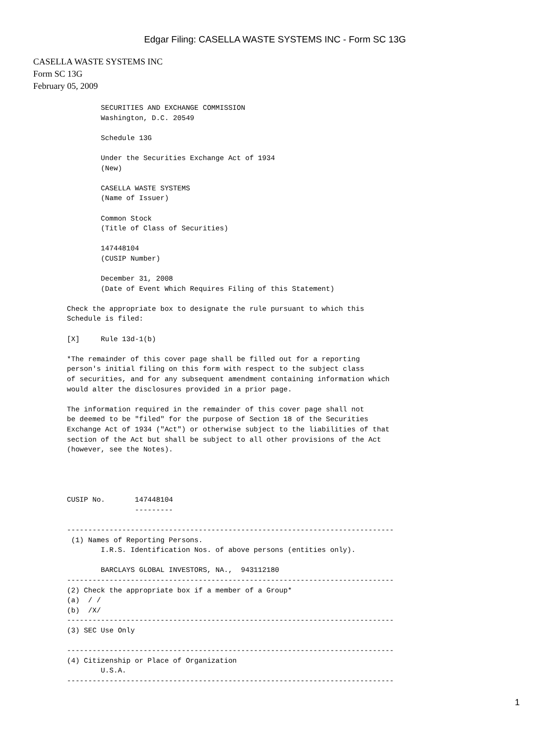Edgar Filing: CASELLA WASTE SYSTEMS INC - Form SC 13G
CASELLA WASTE SYSTEMS INC
Form SC 13G
February 05, 2009
        SECURITIES AND EXCHANGE COMMISSION
        Washington, D.C. 20549

        Schedule 13G

        Under the Securities Exchange Act of 1934
        (New)

        CASELLA WASTE SYSTEMS
        (Name of Issuer)

        Common Stock
        (Title of Class of Securities)

        147448104
        (CUSIP Number)

        December 31, 2008
        (Date of Event Which Requires Filing of this Statement)

Check the appropriate box to designate the rule pursuant to which this
Schedule is filed:

[X]     Rule 13d-1(b)

*The remainder of this cover page shall be filled out for a reporting
person's initial filing on this form with respect to the subject class
of securities, and for any subsequent amendment containing information which
would alter the disclosures provided in a prior page.

The information required in the remainder of this cover page shall not
be deemed to be "filed" for the purpose of Section 18 of the Securities
Exchange Act of 1934 ("Act") or otherwise subject to the liabilities of that
section of the Act but shall be subject to all other provisions of the Act
(however, see the Notes).




CUSIP No.       147448104
                ---------

-----------------------------------------------------------------------------
 (1) Names of Reporting Persons.
        I.R.S. Identification Nos. of above persons (entities only).

        BARCLAYS GLOBAL INVESTORS, NA.,  943112180
-----------------------------------------------------------------------------
(2) Check the appropriate box if a member of a Group*
(a)  / /
(b)  /X/
-----------------------------------------------------------------------------
(3) SEC Use Only

-----------------------------------------------------------------------------
(4) Citizenship or Place of Organization
        U.S.A.
-----------------------------------------------------------------------------
1